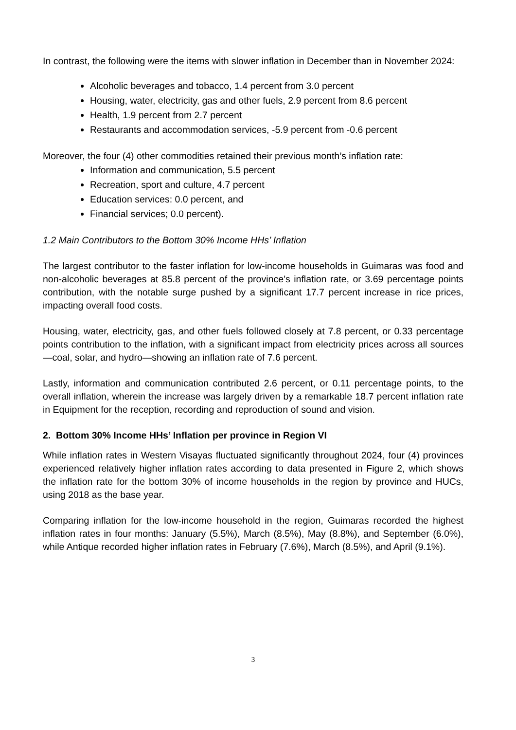In contrast, the following were the items with slower inflation in December than in November 2024:
Alcoholic beverages and tobacco, 1.4 percent from 3.0 percent
Housing, water, electricity, gas and other fuels, 2.9 percent from 8.6 percent
Health, 1.9 percent from 2.7 percent
Restaurants and accommodation services, -5.9 percent from -0.6 percent
Moreover, the four (4) other commodities retained their previous month’s inflation rate:
Information and communication, 5.5 percent
Recreation, sport and culture, 4.7 percent
Education services: 0.0 percent, and
Financial services; 0.0 percent).
1.2 Main Contributors to the Bottom 30% Income HHs’ Inflation
The largest contributor to the faster inflation for low-income households in Guimaras was food and non-alcoholic beverages at 85.8 percent of the province’s inflation rate, or 3.69 percentage points contribution, with the notable surge pushed by a significant 17.7 percent increase in rice prices, impacting overall food costs.
Housing, water, electricity, gas, and other fuels followed closely at 7.8 percent, or 0.33 percentage points contribution to the inflation, with a significant impact from electricity prices across all sources—coal, solar, and hydro—showing an inflation rate of 7.6 percent.
Lastly, information and communication contributed 2.6 percent, or 0.11 percentage points, to the overall inflation, wherein the increase was largely driven by a remarkable 18.7 percent inflation rate in Equipment for the reception, recording and reproduction of sound and vision.
2. Bottom 30% Income HHs’ Inflation per province in Region VI
While inflation rates in Western Visayas fluctuated significantly throughout 2024, four (4) provinces experienced relatively higher inflation rates according to data presented in Figure 2, which shows the inflation rate for the bottom 30% of income households in the region by province and HUCs, using 2018 as the base year.
Comparing inflation for the low-income household in the region, Guimaras recorded the highest inflation rates in four months: January (5.5%), March (8.5%), May (8.8%), and September (6.0%), while Antique recorded higher inflation rates in February (7.6%), March (8.5%), and April (9.1%).
3